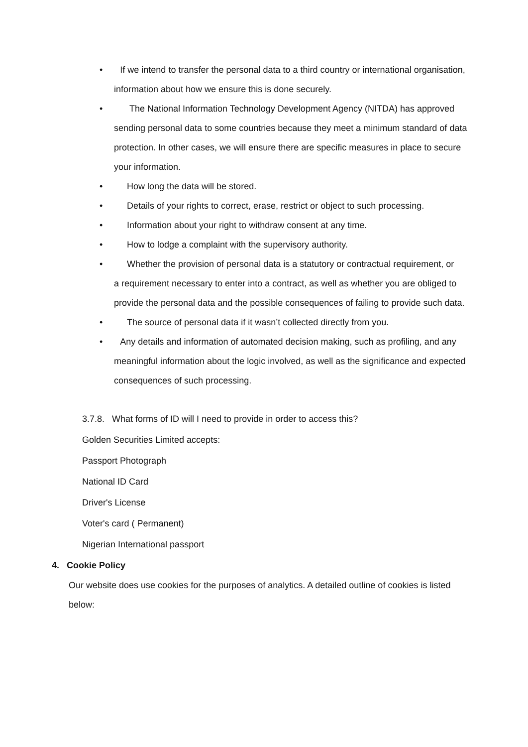• If we intend to transfer the personal data to a third country or international organisation, information about how we ensure this is done securely.
• The National Information Technology Development Agency (NITDA) has approved
sending personal data to some countries because they meet a minimum standard of data protection. In other cases, we will ensure there are specific measures in place to secure your information.
• How long the data will be stored.
• Details of your rights to correct, erase, restrict or object to such processing.
• Information about your right to withdraw consent at any time.
• How to lodge a complaint with the supervisory authority.
• Whether the provision of personal data is a statutory or contractual requirement, or
a requirement necessary to enter into a contract, as well as whether you are obliged to provide the personal data and the possible consequences of failing to provide such data.
• The source of personal data if it wasn’t collected directly from you.
• Any details and information of automated decision making, such as profiling, and any meaningful information about the logic involved, as well as the significance and expected consequences of such processing.
3.7.8. What forms of ID will I need to provide in order to access this?
Golden Securities Limited accepts:
Passport Photograph
National ID Card
Driver's License
Voter's card ( Permanent)
Nigerian International passport
4. Cookie Policy
Our website does use cookies for the purposes of analytics. A detailed outline of cookies is listed below: